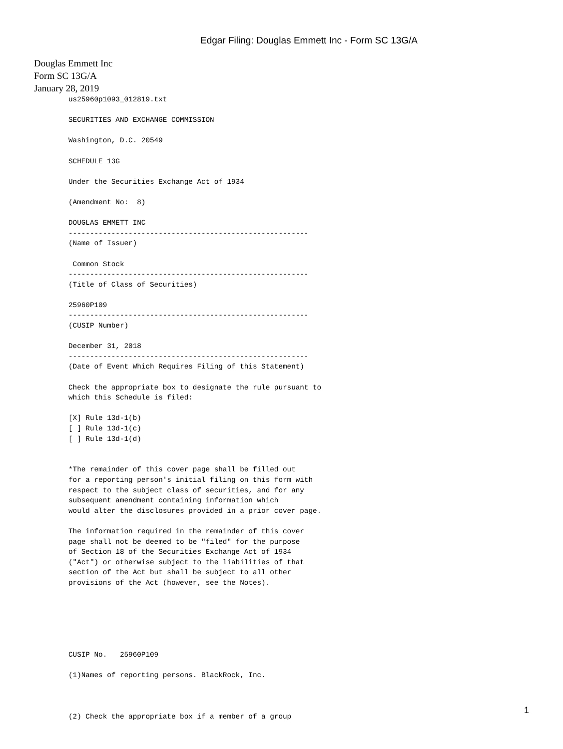Edgar Filing: Douglas Emmett Inc - Form SC 13G/A
Douglas Emmett Inc
Form SC 13G/A
January 28, 2019
us25960p1093_012819.txt

SECURITIES AND EXCHANGE COMMISSION

Washington, D.C. 20549

SCHEDULE 13G

Under the Securities Exchange Act of 1934

(Amendment No:  8)

DOUGLAS EMMETT INC
--------------------------------------------------------
(Name of Issuer)

 Common Stock
--------------------------------------------------------
(Title of Class of Securities)

25960P109
--------------------------------------------------------
(CUSIP Number)

December 31, 2018
--------------------------------------------------------
(Date of Event Which Requires Filing of this Statement)

Check the appropriate box to designate the rule pursuant to
which this Schedule is filed:

[X] Rule 13d-1(b)
[ ] Rule 13d-1(c)
[ ] Rule 13d-1(d)


*The remainder of this cover page shall be filled out
for a reporting person's initial filing on this form with
respect to the subject class of securities, and for any
subsequent amendment containing information which
would alter the disclosures provided in a prior cover page.

The information required in the remainder of this cover
page shall not be deemed to be "filed" for the purpose
of Section 18 of the Securities Exchange Act of 1934
("Act") or otherwise subject to the liabilities of that
section of the Act but shall be subject to all other
provisions of the Act (however, see the Notes).






CUSIP No.   25960P109

(1)Names of reporting persons. BlackRock, Inc.



(2) Check the appropriate box if a member of a group
1